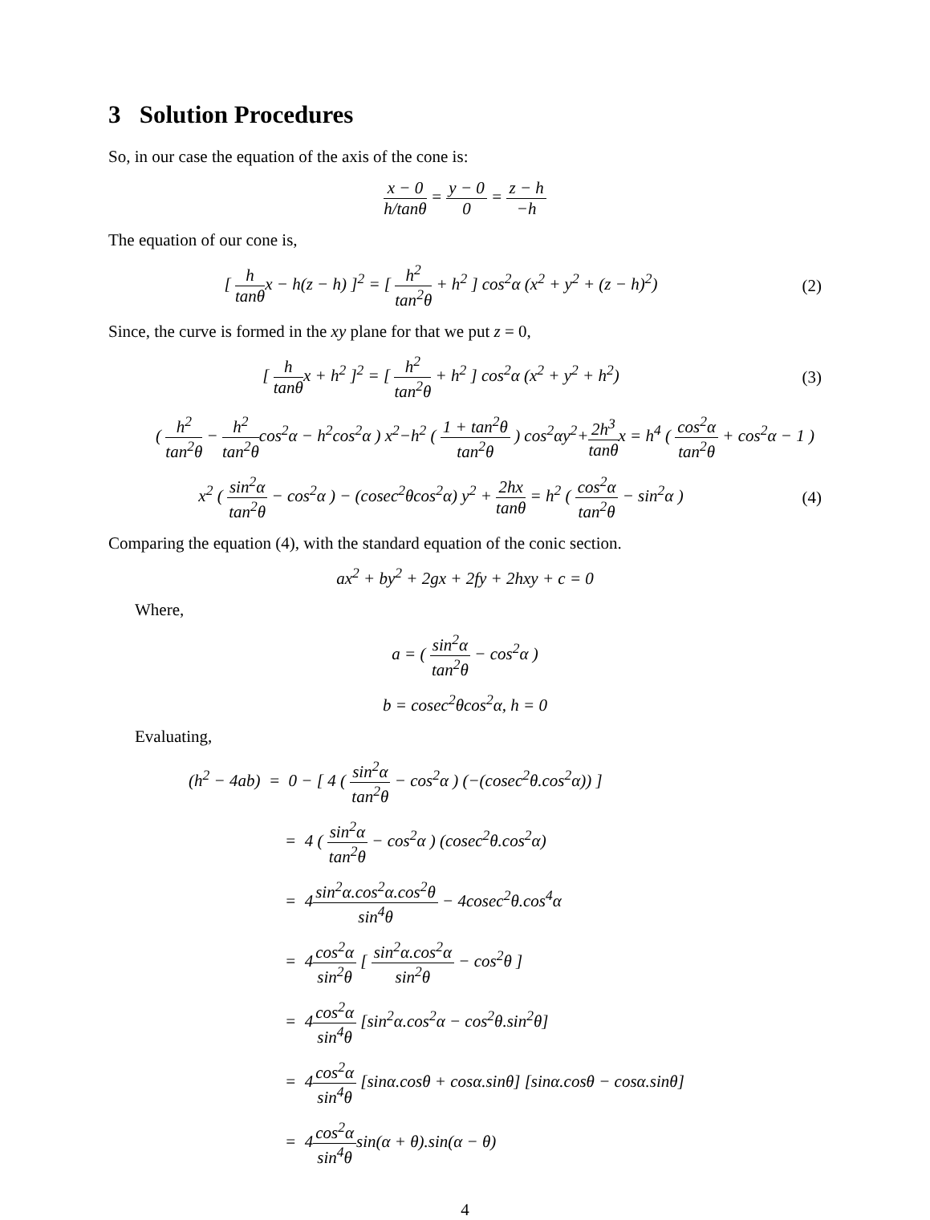3 Solution Procedures
So, in our case the equation of the axis of the cone is:
x − 0 h/tanθ = y − 0 0 = z − h −h
The equation of our cone is,
[ h tanθx − h(z − h) ]<sup>2</sup> = [ h<sup>2</sup> tan<sup>2</sup>θ + h<sup>2</sup> ] cos<sup>2</sup>α (x<sup>2</sup> + y<sup>2</sup> + (z − h)<sup>2</sup>)
(2)
Since, the curve is formed in the xy plane for that we put z = 0,
[ h tanθx + h<sup>2</sup> ]<sup>2</sup> = [ h<sup>2</sup> tan<sup>2</sup>θ + h<sup>2</sup> ] cos<sup>2</sup>α (x<sup>2</sup> + y<sup>2</sup> + h<sup>2</sup>)
(3)
( h<sup>2</sup> tan<sup>2</sup>θ − h<sup>2</sup> tan<sup>2</sup>θcos<sup>2</sup>α − h<sup>2</sup>cos<sup>2</sup>α ) x<sup>2</sup>−h<sup>2</sup> ( 1 + tan<sup>2</sup>θ tan<sup>2</sup>θ ) cos<sup>2</sup>αy<sup>2</sup>+2h<sup>3</sup> tanθx = h<sup>4</sup> ( cos<sup>2</sup>α tan<sup>2</sup>θ + cos<sup>2</sup>α − 1 )
x<sup>2</sup> ( sin<sup>2</sup>α tan<sup>2</sup>θ − cos<sup>2</sup>α ) − (cosec<sup>2</sup>θcos<sup>2</sup>α) y<sup>2</sup> + 2hx tanθ = h<sup>2</sup> ( cos<sup>2</sup>α tan<sup>2</sup>θ − sin<sup>2</sup>α )
(4)
Comparing the equation (4), with the standard equation of the conic section.
ax<sup>2</sup> + by<sup>2</sup> + 2gx + 2fy + 2hxy + c = 0
Where,
a = ( sin<sup>2</sup>α tan<sup>2</sup>θ − cos<sup>2</sup>α )
b = cosec<sup>2</sup>θcos<sup>2</sup>α, h = 0
Evaluating,
(h<sup>2</sup> − 4ab) = 0 − [ 4 ( sin<sup>2</sup>α tan<sup>2</sup>θ − cos<sup>2</sup>α ) (−(cosec<sup>2</sup>θ.cos<sup>2</sup>α)) ]
= 4 ( sin<sup>2</sup>α tan<sup>2</sup>θ − cos<sup>2</sup>α ) (cosec<sup>2</sup>θ.cos<sup>2</sup>α)
= 4sin<sup>2</sup>α.cos<sup>2</sup>α.cos<sup>2</sup>θ sin<sup>4</sup>θ − 4cosec<sup>2</sup>θ.cos<sup>4</sup>α
= 4cos<sup>2</sup>α sin<sup>2</sup>θ [ sin<sup>2</sup>α.cos<sup>2</sup>α sin<sup>2</sup>θ − cos<sup>2</sup>θ ]
= 4cos<sup>2</sup>α sin<sup>4</sup>θ [sin<sup>2</sup>α.cos<sup>2</sup>α − cos<sup>2</sup>θ.sin<sup>2</sup>θ]
= 4cos<sup>2</sup>α sin<sup>4</sup>θ [sinα.cosθ + cosα.sinθ] [sinα.cosθ − cosα.sinθ]
= 4cos<sup>2</sup>α sin<sup>4</sup>θsin(α + θ).sin(α − θ)
4